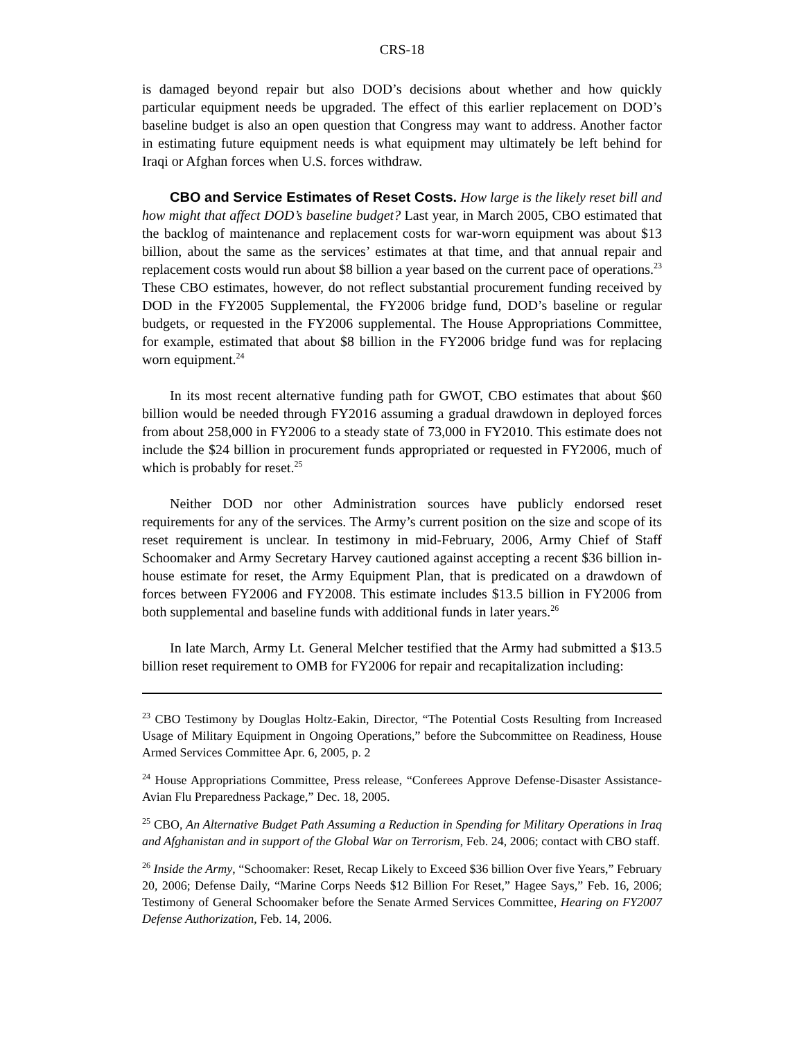CRS-18
is damaged beyond repair but also DOD’s decisions about whether and how quickly particular equipment needs be upgraded. The effect of this earlier replacement on DOD’s baseline budget is also an open question that Congress may want to address. Another factor in estimating future equipment needs is what equipment may ultimately be left behind for Iraqi or Afghan forces when U.S. forces withdraw.
CBO and Service Estimates of Reset Costs. How large is the likely reset bill and how might that affect DOD’s baseline budget? Last year, in March 2005, CBO estimated that the backlog of maintenance and replacement costs for war-worn equipment was about $13 billion, about the same as the services’ estimates at that time, and that annual repair and replacement costs would run about $8 billion a year based on the current pace of operations.<sup>23</sup> These CBO estimates, however, do not reflect substantial procurement funding received by DOD in the FY2005 Supplemental, the FY2006 bridge fund, DOD’s baseline or regular budgets, or requested in the FY2006 supplemental. The House Appropriations Committee, for example, estimated that about $8 billion in the FY2006 bridge fund was for replacing worn equipment.<sup>24</sup>
In its most recent alternative funding path for GWOT, CBO estimates that about $60 billion would be needed through FY2016 assuming a gradual drawdown in deployed forces from about 258,000 in FY2006 to a steady state of 73,000 in FY2010. This estimate does not include the $24 billion in procurement funds appropriated or requested in FY2006, much of which is probably for reset.<sup>25</sup>
Neither DOD nor other Administration sources have publicly endorsed reset requirements for any of the services. The Army’s current position on the size and scope of its reset requirement is unclear. In testimony in mid-February, 2006, Army Chief of Staff Schoomaker and Army Secretary Harvey cautioned against accepting a recent $36 billion in-house estimate for reset, the Army Equipment Plan, that is predicated on a drawdown of forces between FY2006 and FY2008. This estimate includes $13.5 billion in FY2006 from both supplemental and baseline funds with additional funds in later years.<sup>26</sup>
In late March, Army Lt. General Melcher testified that the Army had submitted a $13.5 billion reset requirement to OMB for FY2006 for repair and recapitalization including:
<sup>23</sup> CBO Testimony by Douglas Holtz-Eakin, Director, “The Potential Costs Resulting from Increased Usage of Military Equipment in Ongoing Operations,” before the Subcommittee on Readiness, House Armed Services Committee Apr. 6, 2005, p. 2
<sup>24</sup> House Appropriations Committee, Press release, “Conferees Approve Defense-Disaster Assistance-Avian Flu Preparedness Package,” Dec. 18, 2005.
<sup>25</sup> CBO, An Alternative Budget Path Assuming a Reduction in Spending for Military Operations in Iraq and Afghanistan and in support of the Global War on Terrorism, Feb. 24, 2006; contact with CBO staff.
<sup>26</sup> Inside the Army, “Schoomaker: Reset, Recap Likely to Exceed $36 billion Over five Years,” February 20, 2006; Defense Daily, “Marine Corps Needs $12 Billion For Reset,” Hagee Says,” Feb. 16, 2006; Testimony of General Schoomaker before the Senate Armed Services Committee, Hearing on FY2007 Defense Authorization, Feb. 14, 2006.